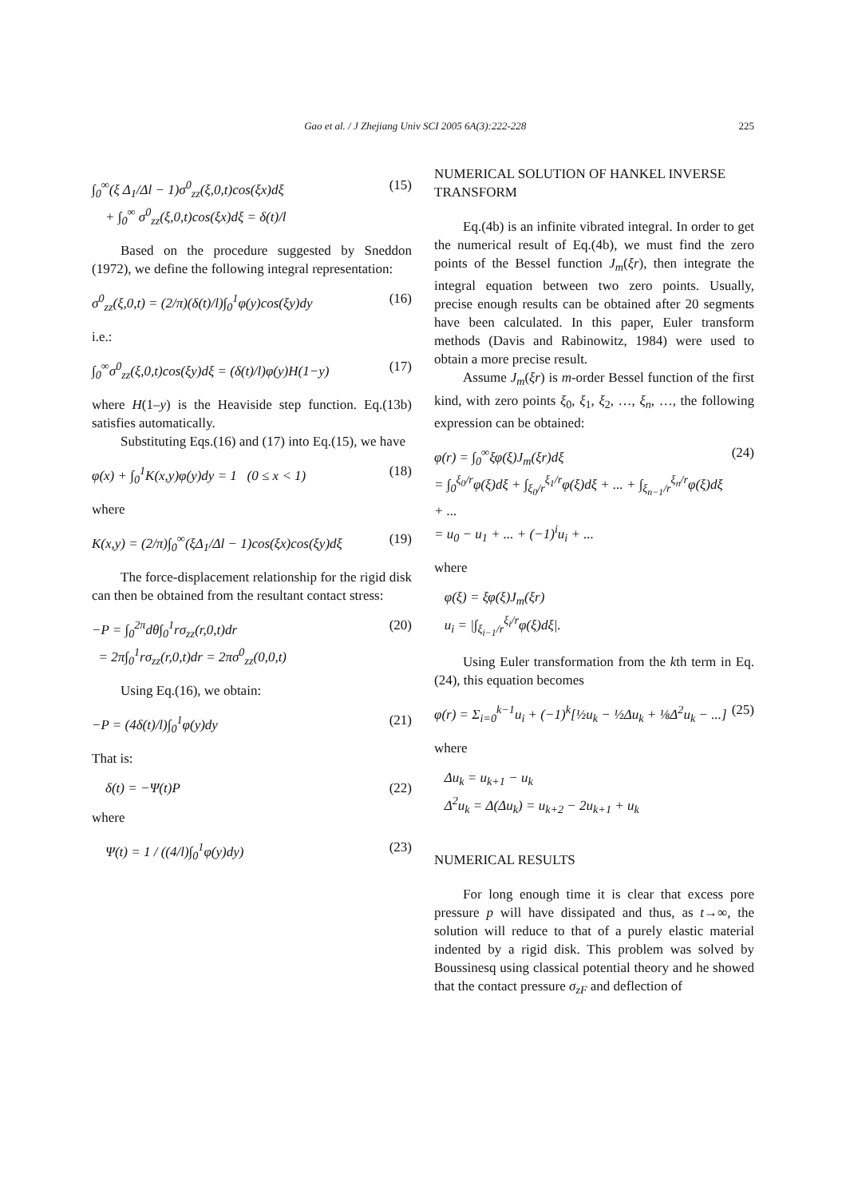Gao et al. / J Zhejiang Univ SCI 2005 6A(3):222-228 225
∫<sub>0</sub><sup>∞</sup>(ξ Δ<sub>1</sub>/Δl − 1)σ<sup>0</sup><sub>zz</sub>(ξ,0,t)cos(ξx)dξ
+ ∫<sub>0</sub><sup>∞</sup> σ<sup>0</sup><sub>zz</sub>(ξ,0,t)cos(ξx)dξ = δ(t)/l (15)
Based on the procedure suggested by Sneddon (1972), we define the following integral representation:
σ<sup>0</sup><sub>zz</sub>(ξ,0,t) = (2/π)(δ(t)/l)∫<sub>0</sub><sup>1</sup>φ(y)cos(ξy)dy (16)
i.e.:
∫<sub>0</sub><sup>∞</sup>σ<sup>0</sup><sub>zz</sub>(ξ,0,t)cos(ξy)dξ = (δ(t)/l)φ(y)H(1−y) (17)
where H(1–y) is the Heaviside step function. Eq.(13b) satisfies automatically.
Substituting Eqs.(16) and (17) into Eq.(15), we have
φ(x) + ∫<sub>0</sub><sup>1</sup>K(x,y)φ(y)dy = 1 (0 ≤ x < 1) (18)
where
K(x,y) = (2/π)∫<sub>0</sub><sup>∞</sup>(ξΔ<sub>1</sub>/Δl − 1)cos(ξx)cos(ξy)dξ (19)
The force-displacement relationship for the rigid disk can then be obtained from the resultant contact stress:
−P = ∫<sub>0</sub><sup>2π</sup>dθ∫<sub>0</sub><sup>1</sup>rσ<sub>zz</sub>(r,0,t)dr
= 2π∫<sub>0</sub><sup>1</sup>rσ<sub>zz</sub>(r,0,t)dr = 2πσ<sup>0</sup><sub>zz</sub>(0,0,t) (20)
Using Eq.(16), we obtain:
−P = (4δ(t)/l)∫<sub>0</sub><sup>1</sup>φ(y)dy (21)
That is:
δ(t) = −Ψ(t)P (22)
where
Ψ(t) = 1 / ((4/l)∫<sub>0</sub><sup>1</sup>φ(y)dy) (23)
NUMERICAL SOLUTION OF HANKEL INVERSE TRANSFORM
Eq.(4b) is an infinite vibrated integral. In order to get the numerical result of Eq.(4b), we must find the zero points of the Bessel function J<sub>m</sub>(ξr), then integrate the integral equation between two zero points. Usually, precise enough results can be obtained after 20 segments have been calculated. In this paper, Euler transform methods (Davis and Rabinowitz, 1984) were used to obtain a more precise result.
Assume J<sub>m</sub>(ξr) is m-order Bessel function of the first kind, with zero points ξ<sub>0</sub>, ξ<sub>1</sub>, ξ<sub>2</sub>, …, ξ<sub>n</sub>, …, the following expression can be obtained:
φ(r) = ∫<sub>0</sub><sup>∞</sup>ξφ(ξ)J<sub>m</sub>(ξr)dξ
= ∫<sub>0</sub><sup>ξ<sub>0</sub>/r</sup>φ(ξ)dξ + ∫<sub>ξ<sub>0</sub>/r</sub><sup>ξ<sub>1</sub>/r</sup>φ(ξ)dξ + ... + ∫<sub>ξ<sub>n−1</sub>/r</sub><sup>ξ<sub>n</sub>/r</sup>φ(ξ)dξ + ...
= u<sub>0</sub> − u<sub>1</sub> + ... + (−1)<sup>i</sup>u<sub>i</sub> + ... (24)
where
φ(ξ) = ξφ(ξ)J<sub>m</sub>(ξr)
u<sub>i</sub> = |∫<sub>ξ<sub>i−1</sub>/r</sub><sup>ξ<sub>i</sub>/r</sup>φ(ξ)dξ|.
Using Euler transformation from the kth term in Eq.(24), this equation becomes
φ(r) = Σ<sub>i=0</sub><sup>k−1</sup>u<sub>i</sub> + (−1)<sup>k</sup>[½u<sub>k</sub> − ½Δu<sub>k</sub> + ⅛Δ<sup>2</sup>u<sub>k</sub> − ...] (25)
where
Δu<sub>k</sub> = u<sub>k+1</sub> − u<sub>k</sub>
Δ<sup>2</sup>u<sub>k</sub> = Δ(Δu<sub>k</sub>) = u<sub>k+2</sub> − 2u<sub>k+1</sub> + u<sub>k</sub>
NUMERICAL RESULTS
For long enough time it is clear that excess pore pressure p will have dissipated and thus, as t→∞, the solution will reduce to that of a purely elastic material indented by a rigid disk. This problem was solved by Boussinesq using classical potential theory and he showed that the contact pressure σ<sub>zF</sub> and deflection of